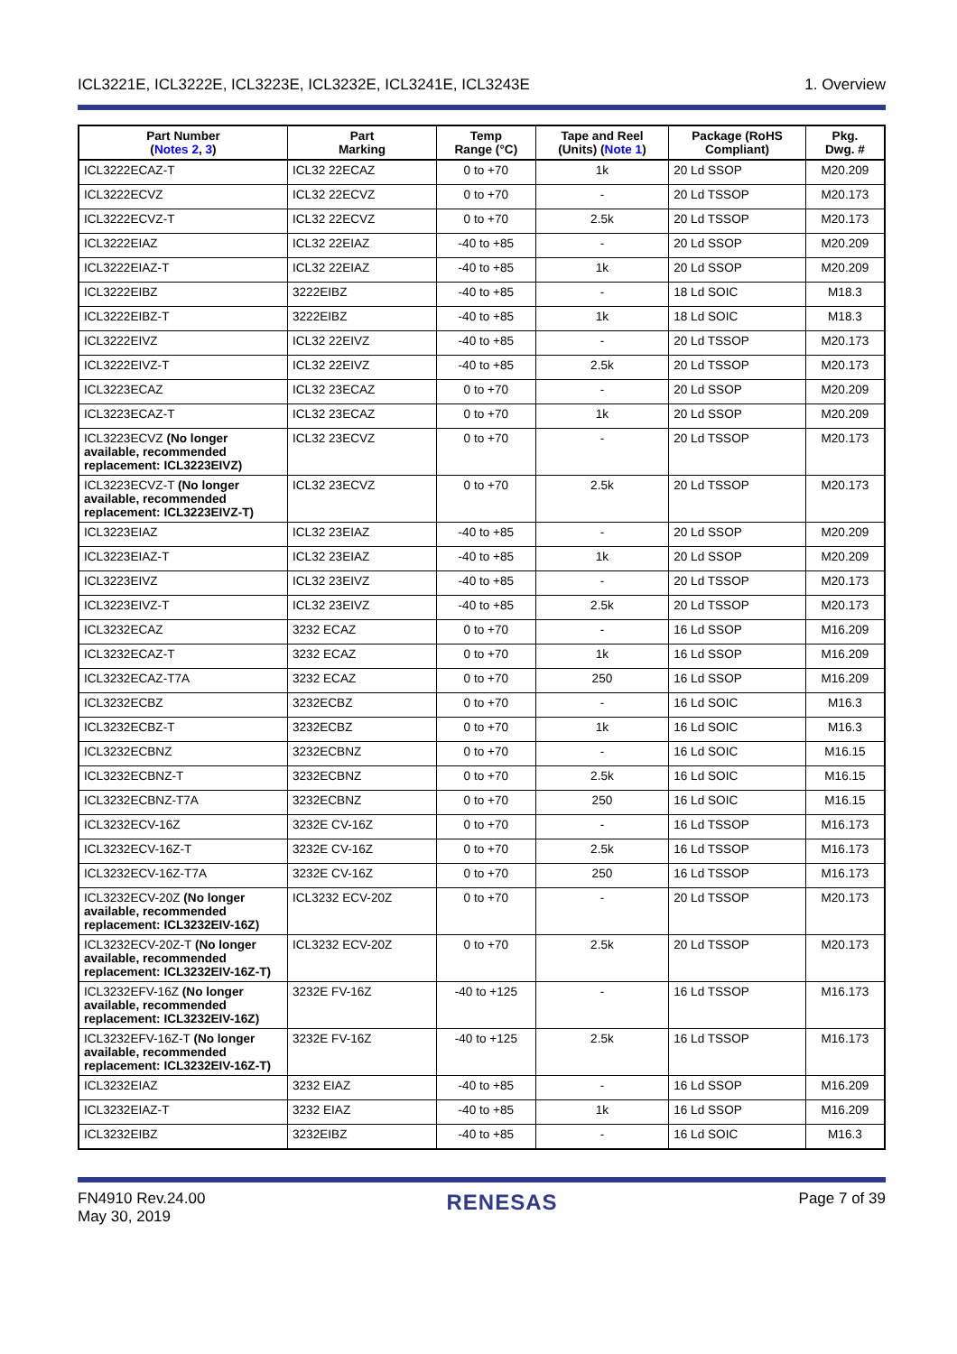ICL3221E, ICL3222E, ICL3223E, ICL3232E, ICL3241E, ICL3243E 1. Overview
| Part Number ( Notes 2 , 3 ) | Part Marking | Temp Range (°C) | Tape and Reel (Units) ( Note 1 ) | Package (RoHS Compliant) | Pkg. Dwg. # |
| --- | --- | --- | --- | --- | --- |
| ICL3222ECAZ-T | ICL32 22ECAZ | 0 to +70 | 1k | 20 Ld SSOP | M20.209 |
| ICL3222ECVZ | ICL32 22ECVZ | 0 to +70 | - | 20 Ld TSSOP | M20.173 |
| ICL3222ECVZ-T | ICL32 22ECVZ | 0 to +70 | 2.5k | 20 Ld TSSOP | M20.173 |
| ICL3222EIAZ | ICL32 22EIAZ | -40 to +85 | - | 20 Ld SSOP | M20.209 |
| ICL3222EIAZ-T | ICL32 22EIAZ | -40 to +85 | 1k | 20 Ld SSOP | M20.209 |
| ICL3222EIBZ | 3222EIBZ | -40 to +85 | - | 18 Ld SOIC | M18.3 |
| ICL3222EIBZ-T | 3222EIBZ | -40 to +85 | 1k | 18 Ld SOIC | M18.3 |
| ICL3222EIVZ | ICL32 22EIVZ | -40 to +85 | - | 20 Ld TSSOP | M20.173 |
| ICL3222EIVZ-T | ICL32 22EIVZ | -40 to +85 | 2.5k | 20 Ld TSSOP | M20.173 |
| ICL3223ECAZ | ICL32 23ECAZ | 0 to +70 | - | 20 Ld SSOP | M20.209 |
| ICL3223ECAZ-T | ICL32 23ECAZ | 0 to +70 | 1k | 20 Ld SSOP | M20.209 |
| ICL3223ECVZ (No longer available, recommended replacement: ICL3223EIVZ) | ICL32 23ECVZ | 0 to +70 | - | 20 Ld TSSOP | M20.173 |
| ICL3223ECVZ-T (No longer available, recommended replacement: ICL3223EIVZ-T) | ICL32 23ECVZ | 0 to +70 | 2.5k | 20 Ld TSSOP | M20.173 |
| ICL3223EIAZ | ICL32 23EIAZ | -40 to +85 | - | 20 Ld SSOP | M20.209 |
| ICL3223EIAZ-T | ICL32 23EIAZ | -40 to +85 | 1k | 20 Ld SSOP | M20.209 |
| ICL3223EIVZ | ICL32 23EIVZ | -40 to +85 | - | 20 Ld TSSOP | M20.173 |
| ICL3223EIVZ-T | ICL32 23EIVZ | -40 to +85 | 2.5k | 20 Ld TSSOP | M20.173 |
| ICL3232ECAZ | 3232 ECAZ | 0 to +70 | - | 16 Ld SSOP | M16.209 |
| ICL3232ECAZ-T | 3232 ECAZ | 0 to +70 | 1k | 16 Ld SSOP | M16.209 |
| ICL3232ECAZ-T7A | 3232 ECAZ | 0 to +70 | 250 | 16 Ld SSOP | M16.209 |
| ICL3232ECBZ | 3232ECBZ | 0 to +70 | - | 16 Ld SOIC | M16.3 |
| ICL3232ECBZ-T | 3232ECBZ | 0 to +70 | 1k | 16 Ld SOIC | M16.3 |
| ICL3232ECBNZ | 3232ECBNZ | 0 to +70 | - | 16 Ld SOIC | M16.15 |
| ICL3232ECBNZ-T | 3232ECBNZ | 0 to +70 | 2.5k | 16 Ld SOIC | M16.15 |
| ICL3232ECBNZ-T7A | 3232ECBNZ | 0 to +70 | 250 | 16 Ld SOIC | M16.15 |
| ICL3232ECV-16Z | 3232E CV-16Z | 0 to +70 | - | 16 Ld TSSOP | M16.173 |
| ICL3232ECV-16Z-T | 3232E CV-16Z | 0 to +70 | 2.5k | 16 Ld TSSOP | M16.173 |
| ICL3232ECV-16Z-T7A | 3232E CV-16Z | 0 to +70 | 250 | 16 Ld TSSOP | M16.173 |
| ICL3232ECV-20Z (No longer available, recommended replacement: ICL3232EIV-16Z) | ICL3232 ECV-20Z | 0 to +70 | - | 20 Ld TSSOP | M20.173 |
| ICL3232ECV-20Z-T (No longer available, recommended replacement: ICL3232EIV-16Z-T) | ICL3232 ECV-20Z | 0 to +70 | 2.5k | 20 Ld TSSOP | M20.173 |
| ICL3232EFV-16Z (No longer available, recommended replacement: ICL3232EIV-16Z) | 3232E FV-16Z | -40 to +125 | - | 16 Ld TSSOP | M16.173 |
| ICL3232EFV-16Z-T (No longer available, recommended replacement: ICL3232EIV-16Z-T) | 3232E FV-16Z | -40 to +125 | 2.5k | 16 Ld TSSOP | M16.173 |
| ICL3232EIAZ | 3232 EIAZ | -40 to +85 | - | 16 Ld SSOP | M16.209 |
| ICL3232EIAZ-T | 3232 EIAZ | -40 to +85 | 1k | 16 Ld SSOP | M16.209 |
| ICL3232EIBZ | 3232EIBZ | -40 to +85 | - | 16 Ld SOIC | M16.3 |
FN4910 Rev.24.00
May 30, 2019 RENESAS Page 7 of 39